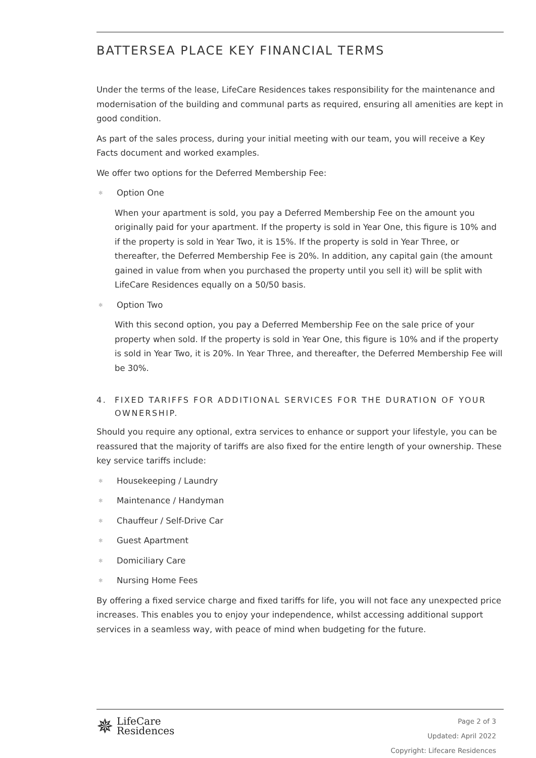BATTERSEA PLACE KEY FINANCIAL TERMS
Under the terms of the lease, LifeCare Residences takes responsibility for the maintenance and modernisation of the building and communal parts as required, ensuring all amenities are kept in good condition.
As part of the sales process, during your initial meeting with our team, you will receive a Key Facts document and worked examples.
We offer two options for the Deferred Membership Fee:
✻ Option One
When your apartment is sold, you pay a Deferred Membership Fee on the amount you originally paid for your apartment. If the property is sold in Year One, this figure is 10% and if the property is sold in Year Two, it is 15%. If the property is sold in Year Three, or thereafter, the Deferred Membership Fee is 20%. In addition, any capital gain (the amount gained in value from when you purchased the property until you sell it) will be split with LifeCare Residences equally on a 50/50 basis.
✻ Option Two
With this second option, you pay a Deferred Membership Fee on the sale price of your property when sold. If the property is sold in Year One, this figure is 10% and if the property is sold in Year Two, it is 20%. In Year Three, and thereafter, the Deferred Membership Fee will be 30%.
4. FIXED TARIFFS FOR ADDITIONAL SERVICES FOR THE DURATION OF YOUR OWNERSHIP.
Should you require any optional, extra services to enhance or support your lifestyle, you can be reassured that the majority of tariffs are also fixed for the entire length of your ownership. These key service tariffs include:
✻ Housekeeping / Laundry
✻ Maintenance / Handyman
✻ Chauffeur / Self-Drive Car
✻ Guest Apartment
✻ Domiciliary Care
✻ Nursing Home Fees
By offering a fixed service charge and fixed tariffs for life, you will not face any unexpected price increases. This enables you to enjoy your independence, whilst accessing additional support services in a seamless way, with peace of mind when budgeting for the future.
✵ LifeCare
Residences
Page 2 of 3
Updated: April 2022
Copyright: Lifecare Residences